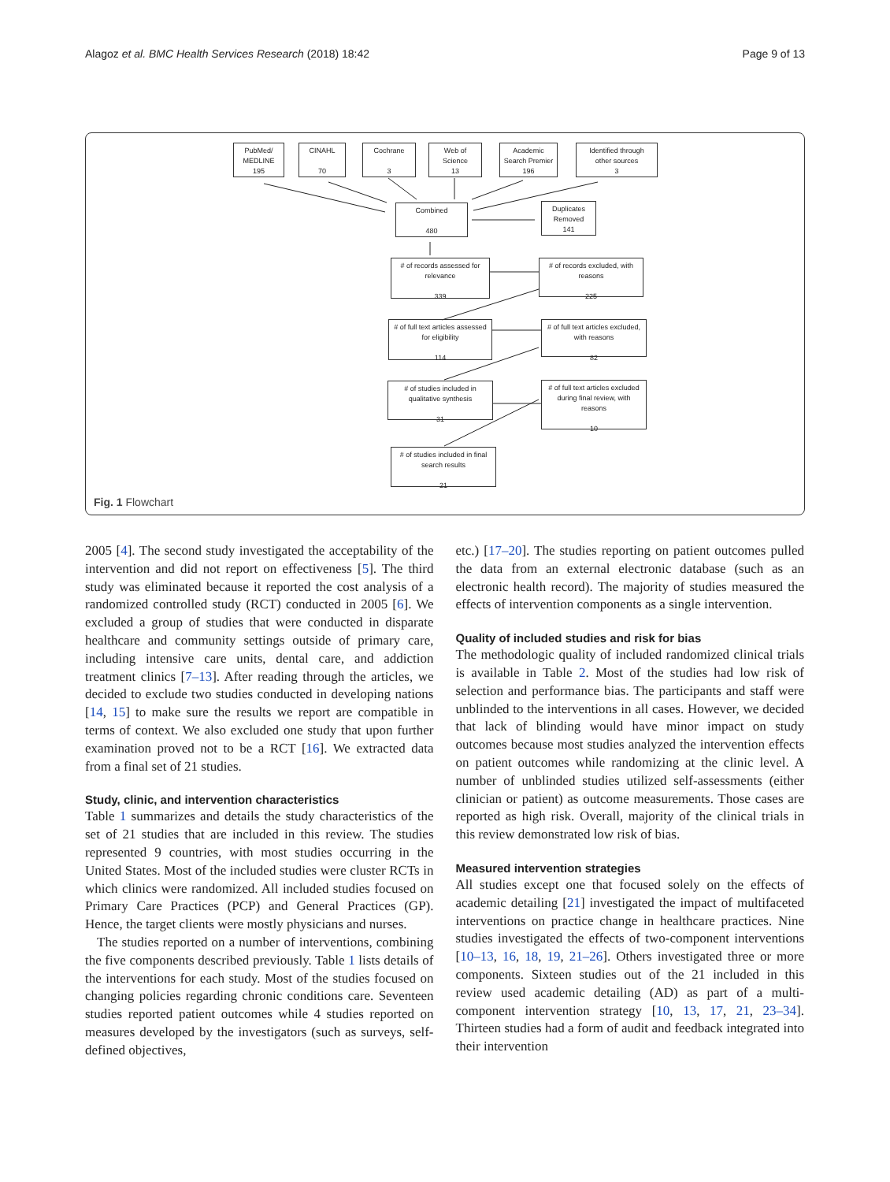Alagoz et al. BMC Health Services Research (2018) 18:42 Page 9 of 13
PubMed/
MEDLINE
195
CINAHL
70
Cochrane
3
Web of
Science
13
Academic
Search Premier
196
Identified through
other sources
3
Combined
480
Duplicates
Removed
141
# of records assessed for
relevance
339
# of records excluded, with
reasons
225
# of full text articles assessed
for eligibility
114
# of full text articles excluded,
with reasons
82
# of studies included in
qualitative synthesis
31
# of full text articles excluded
during final review, with
reasons
10
# of studies included in final
search results
21
Fig. 1 Flowchart
2005 [4]. The second study investigated the acceptability of the intervention and did not report on effectiveness [5]. The third study was eliminated because it reported the cost analysis of a randomized controlled study (RCT) conducted in 2005 [6]. We excluded a group of studies that were conducted in disparate healthcare and community settings outside of primary care, including intensive care units, dental care, and addiction treatment clinics [7–13]. After reading through the articles, we decided to exclude two studies conducted in developing nations [14, 15] to make sure the results we report are compatible in terms of context. We also excluded one study that upon further examination proved not to be a RCT [16]. We extracted data from a final set of 21 studies.
Study, clinic, and intervention characteristics
Table 1 summarizes and details the study characteristics of the set of 21 studies that are included in this review. The studies represented 9 countries, with most studies occurring in the United States. Most of the included studies were cluster RCTs in which clinics were randomized. All included studies focused on Primary Care Practices (PCP) and General Practices (GP). Hence, the target clients were mostly physicians and nurses.
The studies reported on a number of interventions, combining the five components described previously. Table 1 lists details of the interventions for each study. Most of the studies focused on changing policies regarding chronic conditions care. Seventeen studies reported patient outcomes while 4 studies reported on measures developed by the investigators (such as surveys, self-defined objectives,
etc.) [17–20]. The studies reporting on patient outcomes pulled the data from an external electronic database (such as an electronic health record). The majority of studies measured the effects of intervention components as a single intervention.
Quality of included studies and risk for bias
The methodologic quality of included randomized clinical trials is available in Table 2. Most of the studies had low risk of selection and performance bias. The participants and staff were unblinded to the interventions in all cases. However, we decided that lack of blinding would have minor impact on study outcomes because most studies analyzed the intervention effects on patient outcomes while randomizing at the clinic level. A number of unblinded studies utilized self-assessments (either clinician or patient) as outcome measurements. Those cases are reported as high risk. Overall, majority of the clinical trials in this review demonstrated low risk of bias.
Measured intervention strategies
All studies except one that focused solely on the effects of academic detailing [21] investigated the impact of multifaceted interventions on practice change in healthcare practices. Nine studies investigated the effects of two-component interventions [10–13, 16, 18, 19, 21–26]. Others investigated three or more components. Sixteen studies out of the 21 included in this review used academic detailing (AD) as part of a multi-component intervention strategy [10, 13, 17, 21, 23–34]. Thirteen studies had a form of audit and feedback integrated into their intervention